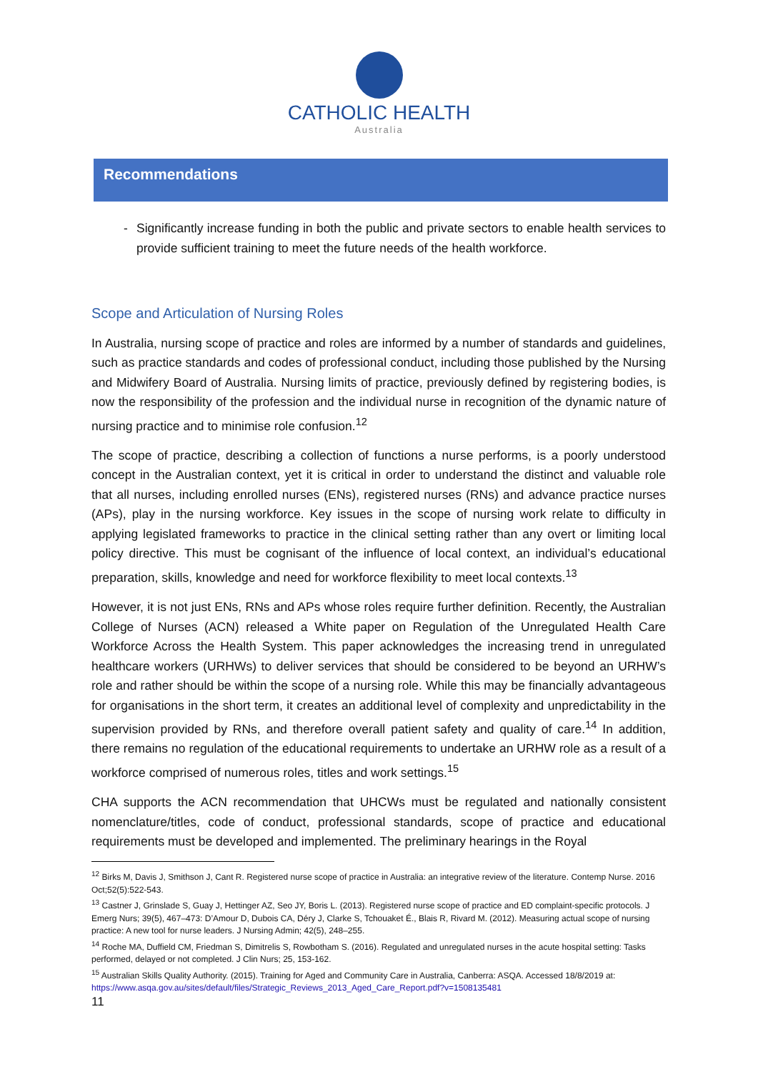CATHOLIC HEALTH
Australia
Recommendations
- Significantly increase funding in both the public and private sectors to enable health services to provide sufficient training to meet the future needs of the health workforce.
Scope and Articulation of Nursing Roles
In Australia, nursing scope of practice and roles are informed by a number of standards and guidelines, such as practice standards and codes of professional conduct, including those published by the Nursing and Midwifery Board of Australia. Nursing limits of practice, previously defined by registering bodies, is now the responsibility of the profession and the individual nurse in recognition of the dynamic nature of nursing practice and to minimise role confusion.<sup>12</sup>
The scope of practice, describing a collection of functions a nurse performs, is a poorly understood concept in the Australian context, yet it is critical in order to understand the distinct and valuable role that all nurses, including enrolled nurses (ENs), registered nurses (RNs) and advance practice nurses (APs), play in the nursing workforce. Key issues in the scope of nursing work relate to difficulty in applying legislated frameworks to practice in the clinical setting rather than any overt or limiting local policy directive. This must be cognisant of the influence of local context, an individual’s educational preparation, skills, knowledge and need for workforce flexibility to meet local contexts.<sup>13</sup>
However, it is not just ENs, RNs and APs whose roles require further definition. Recently, the Australian College of Nurses (ACN) released a White paper on Regulation of the Unregulated Health Care Workforce Across the Health System. This paper acknowledges the increasing trend in unregulated healthcare workers (URHWs) to deliver services that should be considered to be beyond an URHW’s role and rather should be within the scope of a nursing role. While this may be financially advantageous for organisations in the short term, it creates an additional level of complexity and unpredictability in the supervision provided by RNs, and therefore overall patient safety and quality of care.<sup>14</sup> In addition, there remains no regulation of the educational requirements to undertake an URHW role as a result of a workforce comprised of numerous roles, titles and work settings.<sup>15</sup>
CHA supports the ACN recommendation that UHCWs must be regulated and nationally consistent nomenclature/titles, code of conduct, professional standards, scope of practice and educational requirements must be developed and implemented. The preliminary hearings in the Royal
<sup>12</sup> Birks M, Davis J, Smithson J, Cant R. Registered nurse scope of practice in Australia: an integrative review of the literature. Contemp Nurse. 2016 Oct;52(5):522-543.
<sup>13</sup> Castner J, Grinslade S, Guay J, Hettinger AZ, Seo JY, Boris L. (2013). Registered nurse scope of practice and ED complaint-specific protocols. J Emerg Nurs; 39(5), 467–473: D’Amour D, Dubois CA, Déry J, Clarke S, Tchouaket É., Blais R, Rivard M. (2012). Measuring actual scope of nursing practice: A new tool for nurse leaders. J Nursing Admin; 42(5), 248–255.
<sup>14</sup> Roche MA, Duffield CM, Friedman S, Dimitrelis S, Rowbotham S. (2016). Regulated and unregulated nurses in the acute hospital setting: Tasks performed, delayed or not completed. J Clin Nurs; 25, 153-162.
<sup>15</sup> Australian Skills Quality Authority. (2015). Training for Aged and Community Care in Australia, Canberra: ASQA. Accessed 18/8/2019 at: https://www.asqa.gov.au/sites/default/files/Strategic_Reviews_2013_Aged_Care_Report.pdf?v=1508135481
11